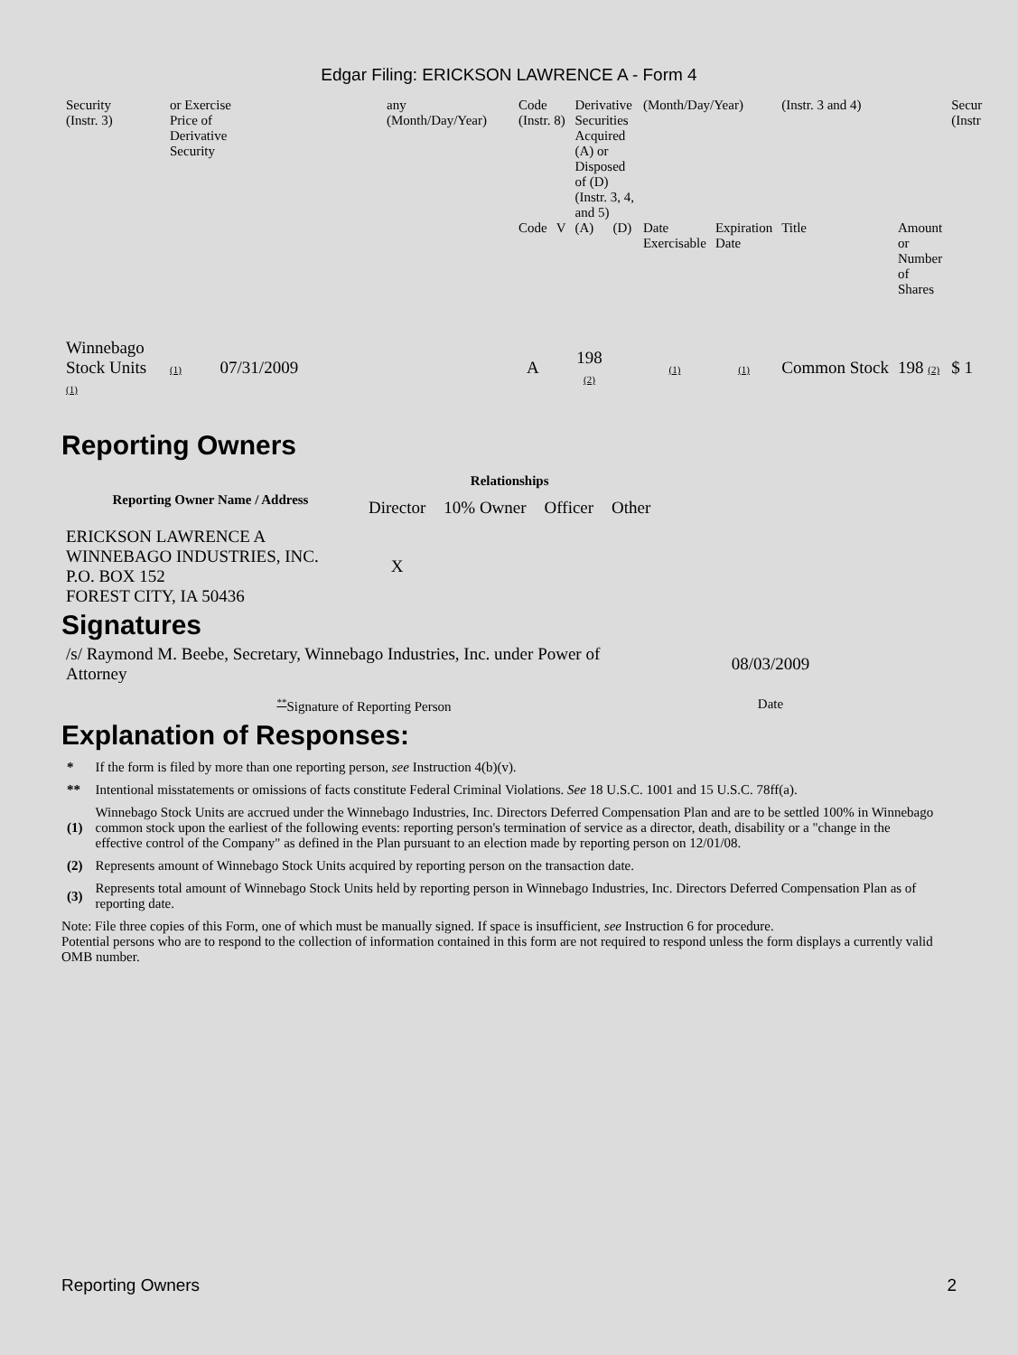Edgar Filing: ERICKSON LAWRENCE A - Form 4
| Security (Instr. 3) | or Exercise Price of Derivative Security | any (Month/Day/Year) | Code (Instr. 8) | | Derivative Securities Acquired (A) or Disposed of (D) (Instr. 3, 4, and 5) | | (Month/Day/Year) | | (Instr. 3 and 4) | | Secur (Instr |
| | | | Code | V | (A) | (D) | Date Exercisable | Expiration Date | Title | Amount or Number of Shares | |
| Winnebago Stock Units (1) | (1) 07/31/2009 | | A | | 198 (2) | | (1) | (1) | Common Stock | 198 (2) | $ 1 |
Reporting Owners
| Reporting Owner Name / Address | Relationships | | | |
| --- | --- | --- | --- | --- |
| | Director | 10% Owner | Officer | Other |
| ERICKSON LAWRENCE A WINNEBAGO INDUSTRIES, INC. P.O. BOX 152 FOREST CITY, IA 50436 | X | | | |
Signatures
| /s/ Raymond M. Beebe, Secretary, Winnebago Industries, Inc. under Power of Attorney | 08/03/2009 |
| <sup>**</sup> Signature of Reporting Person | Date |
Explanation of Responses:
| * | If the form is filed by more than one reporting person, see Instruction 4(b)(v). |
| ** | Intentional misstatements or omissions of facts constitute Federal Criminal Violations. See 18 U.S.C. 1001 and 15 U.S.C. 78ff(a). |
| (1) | Winnebago Stock Units are accrued under the Winnebago Industries, Inc. Directors Deferred Compensation Plan and are to be settled 100% in Winnebago common stock upon the earliest of the following events: reporting person's termination of service as a director, death, disability or a "change in the effective control of the Company" as defined in the Plan pursuant to an election made by reporting person on 12/01/08. |
| (2) | Represents amount of Winnebago Stock Units acquired by reporting person on the transaction date. |
| (3) | Represents total amount of Winnebago Stock Units held by reporting person in Winnebago Industries, Inc. Directors Deferred Compensation Plan as of reporting date. |
Note: File three copies of this Form, one of which must be manually signed. If space is insufficient, see Instruction 6 for procedure.
Potential persons who are to respond to the collection of information contained in this form are not required to respond unless the form displays a currently valid OMB number.
Reporting Owners 2